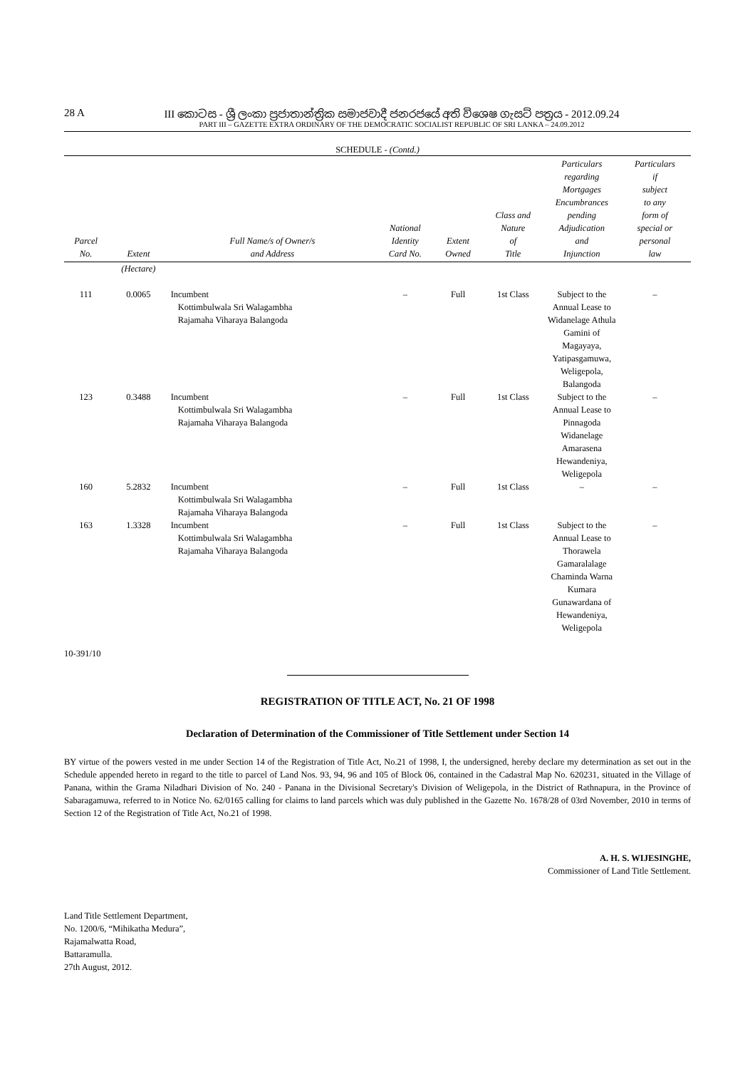28 A III කොටස - ශ්‍රී ලංකා ප්‍රජාතාන්ත්‍රික සමාජවාදී ජනරජයේ අති විශෙෂ ගැසට් පත්‍රය - 2012.09.24
PART III – GAZETTE EXTRA ORDINARY OF THE DEMOCRATIC SOCIALIST REPUBLIC OF SRI LANKA – 24.09.2012
SCHEDULE - (Contd.)
| Parcel No. | Extent | Full Name/s of Owner/s and Address | National Identity Card No. | Extent Owned | Class and Nature of Title | Particulars regarding Mortgages Encumbrances pending Adjudication and Injunction | Particulars if subject to any form of special or personal law |
| --- | --- | --- | --- | --- | --- | --- | --- |
| | (Hectare) | | | | | | |
| 111 | 0.0065 | Incumbent Kottimbulwala Sri Walagambha Rajamaha Viharaya Balangoda | – | Full | 1st Class | Subject to the Annual Lease to Widanelage Athula Gamini of Magayaya, Yatipasgamuwa, Weligepola, Balangoda | – |
| 123 | 0.3488 | Incumbent Kottimbulwala Sri Walagambha Rajamaha Viharaya Balangoda | – | Full | 1st Class | Subject to the Annual Lease to Pinnagoda Widanelage Amarasena Hewandeniya, Weligepola | – |
| 160 | 5.2832 | Incumbent Kottimbulwala Sri Walagambha Rajamaha Viharaya Balangoda | – | Full | 1st Class | – | – |
| 163 | 1.3328 | Incumbent Kottimbulwala Sri Walagambha Rajamaha Viharaya Balangoda | – | Full | 1st Class | Subject to the Annual Lease to Thorawela Gamaralalage Chaminda Warna Kumara Gunawardana of Hewandeniya, Weligepola | – |
10-391/10
REGISTRATION OF TITLE ACT, No. 21 OF 1998
Declaration of Determination of the Commissioner of Title Settlement under Section 14
BY virtue of the powers vested in me under Section 14 of the Registration of Title Act, No.21 of 1998, I, the undersigned, hereby declare my determination as set out in the Schedule appended hereto in regard to the title to parcel of Land Nos. 93, 94, 96 and 105 of Block 06, contained in the Cadastral Map No. 620231, situated in the Village of Panana, within the Grama Niladhari Division of No. 240 - Panana in the Divisional Secretary's Division of Weligepola, in the District of Rathnapura, in the Province of Sabaragamuwa, referred to in Notice No. 62/0165 calling for claims to land parcels which was duly published in the Gazette No. 1678/28 of 03rd November, 2010 in terms of Section 12 of the Registration of Title Act, No.21 of 1998.
A. H. S. WIJESINGHE,
Commissioner of Land Title Settlement.
Land Title Settlement Department,
No. 1200/6, “Mihikatha Medura”,
Rajamalwatta Road,
Battaramulla.
27th August, 2012.